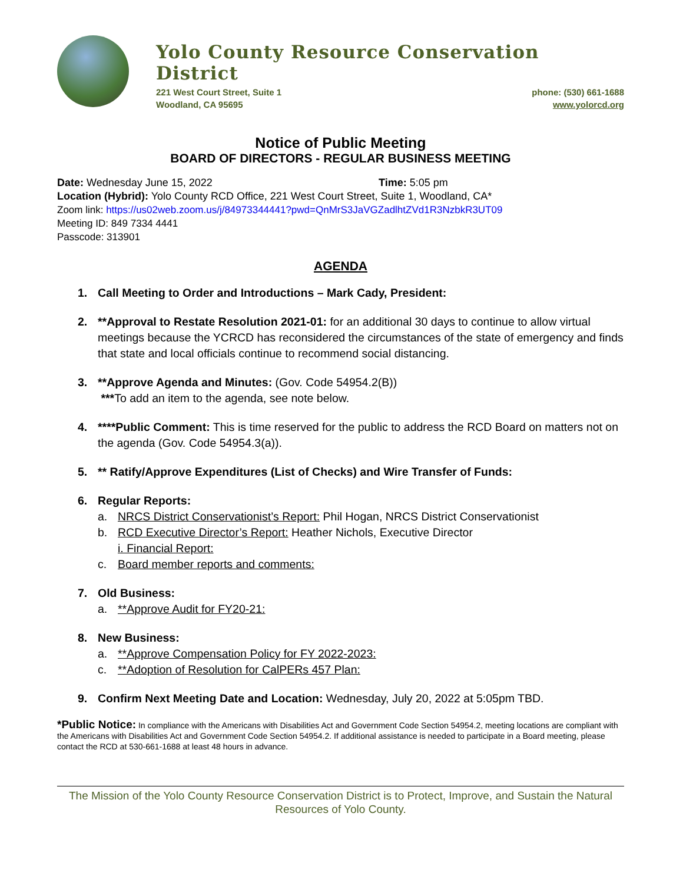Yolo County Resource Conservation District
221 West Court Street, Suite 1 phone: (530) 661-1688
Woodland, CA 95695 www.yolorcd.org
Notice of Public Meeting
BOARD OF DIRECTORS - REGULAR BUSINESS MEETING
Date: Wednesday June 15, 2022 Time: 5:05 pm
Location (Hybrid): Yolo County RCD Office, 221 West Court Street, Suite 1, Woodland, CA*
Zoom link: https://us02web.zoom.us/j/84973344441?pwd=QnMrS3JaVGZadlhtZVd1R3NzbkR3UT09
Meeting ID: 849 7334 4441
Passcode: 313901
AGENDA
1. Call Meeting to Order and Introductions – Mark Cady, President:
2. **Approval to Restate Resolution 2021-01: for an additional 30 days to continue to allow virtual meetings because the YCRCD has reconsidered the circumstances of the state of emergency and finds that state and local officials continue to recommend social distancing.
3. **Approve Agenda and Minutes: (Gov. Code 54954.2(B))
***To add an item to the agenda, see note below.
4. ****Public Comment: This is time reserved for the public to address the RCD Board on matters not on the agenda (Gov. Code 54954.3(a)).
5. ** Ratify/Approve Expenditures (List of Checks) and Wire Transfer of Funds:
6. Regular Reports:
a. NRCS District Conservationist’s Report: Phil Hogan, NRCS District Conservationist
b. RCD Executive Director’s Report: Heather Nichols, Executive Director
i. Financial Report:
c. Board member reports and comments:
7. Old Business:
a. **Approve Audit for FY20-21:
8. New Business:
a. **Approve Compensation Policy for FY 2022-2023:
c. **Adoption of Resolution for CalPERs 457 Plan:
9. Confirm Next Meeting Date and Location: Wednesday, July 20, 2022 at 5:05pm TBD.
*Public Notice: In compliance with the Americans with Disabilities Act and Government Code Section 54954.2, meeting locations are compliant with the Americans with Disabilities Act and Government Code Section 54954.2. If additional assistance is needed to participate in a Board meeting, please contact the RCD at 530-661-1688 at least 48 hours in advance.
The Mission of the Yolo County Resource Conservation District is to Protect, Improve, and Sustain the Natural Resources of Yolo County.